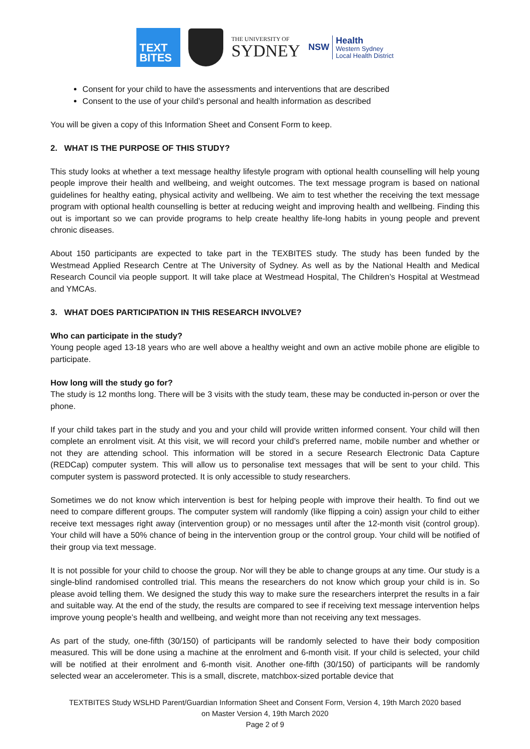TEXT
BITES
THE UNIVERSITY OF
SYDNEY
NSW
Health
Western Sydney
Local Health District
Consent for your child to have the assessments and interventions that are described
Consent to the use of your child’s personal and health information as described
You will be given a copy of this Information Sheet and Consent Form to keep.
2. WHAT IS THE PURPOSE OF THIS STUDY?
This study looks at whether a text message healthy lifestyle program with optional health counselling will help young people improve their health and wellbeing, and weight outcomes. The text message program is based on national guidelines for healthy eating, physical activity and wellbeing. We aim to test whether the receiving the text message program with optional health counselling is better at reducing weight and improving health and wellbeing. Finding this out is important so we can provide programs to help create healthy life-long habits in young people and prevent chronic diseases.
About 150 participants are expected to take part in the TEXBITES study. The study has been funded by the Westmead Applied Research Centre at The University of Sydney. As well as by the National Health and Medical Research Council via people support. It will take place at Westmead Hospital, The Children’s Hospital at Westmead and YMCAs.
3. WHAT DOES PARTICIPATION IN THIS RESEARCH INVOLVE?
Who can participate in the study?
Young people aged 13-18 years who are well above a healthy weight and own an active mobile phone are eligible to participate.
How long will the study go for?
The study is 12 months long. There will be 3 visits with the study team, these may be conducted in-person or over the phone.
If your child takes part in the study and you and your child will provide written informed consent. Your child will then complete an enrolment visit. At this visit, we will record your child’s preferred name, mobile number and whether or not they are attending school. This information will be stored in a secure Research Electronic Data Capture (REDCap) computer system. This will allow us to personalise text messages that will be sent to your child. This computer system is password protected. It is only accessible to study researchers.
Sometimes we do not know which intervention is best for helping people with improve their health. To find out we need to compare different groups. The computer system will randomly (like flipping a coin) assign your child to either receive text messages right away (intervention group) or no messages until after the 12-month visit (control group). Your child will have a 50% chance of being in the intervention group or the control group. Your child will be notified of their group via text message.
It is not possible for your child to choose the group. Nor will they be able to change groups at any time. Our study is a single-blind randomised controlled trial. This means the researchers do not know which group your child is in. So please avoid telling them. We designed the study this way to make sure the researchers interpret the results in a fair and suitable way. At the end of the study, the results are compared to see if receiving text message intervention helps improve young people’s health and wellbeing, and weight more than not receiving any text messages.
As part of the study, one-fifth (30/150) of participants will be randomly selected to have their body composition measured. This will be done using a machine at the enrolment and 6-month visit. If your child is selected, your child will be notified at their enrolment and 6-month visit. Another one-fifth (30/150) of participants will be randomly selected wear an accelerometer. This is a small, discrete, matchbox-sized portable device that
TEXTBITES Study WSLHD Parent/Guardian Information Sheet and Consent Form, Version 4, 19th March 2020 based
on Master Version 4, 19th March 2020
Page 2 of 9